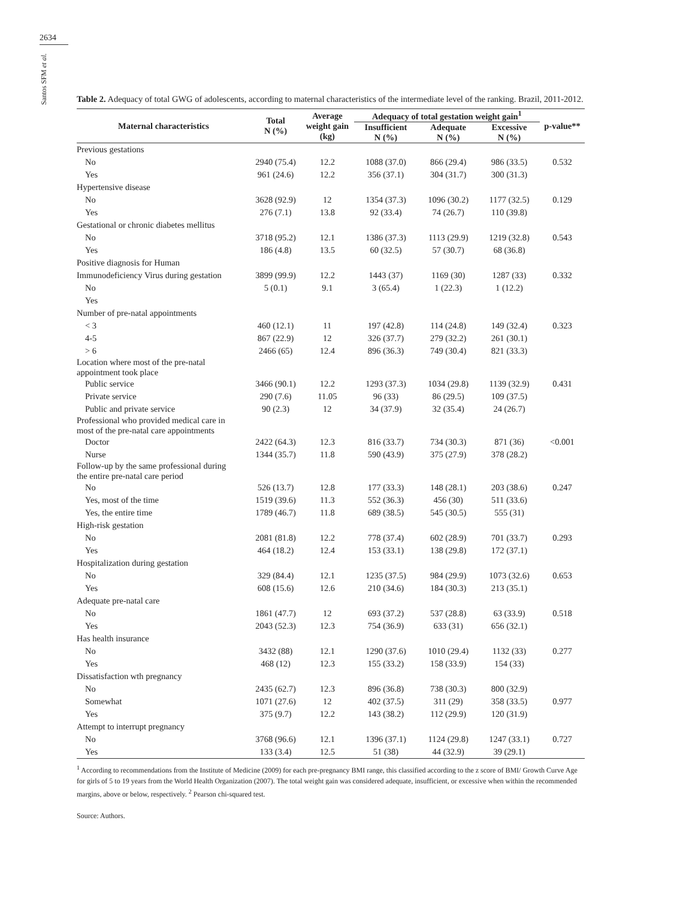2634
Santos SFM et al.
Table 2. Adequacy of total GWG of adolescents, according to maternal characteristics of the intermediate level of the ranking. Brazil, 2011-2012.
| Maternal characteristics | Total N (%) | Average weight gain (kg) | Adequacy of total gestation weight gain<sup>1</sup> | | | p-value** |
| --- | --- | --- | --- | --- | --- | --- |
| | | | Insufficient N (%) | Adequate N (%) | Excessive N (%) | |
| Previous gestations | | | | | | |
| No | 2940 (75.4) | 12.2 | 1088 (37.0) | 866 (29.4) | 986 (33.5) | 0.532 |
| Yes | 961 (24.6) | 12.2 | 356 (37.1) | 304 (31.7) | 300 (31.3) | |
| Hypertensive disease | | | | | | |
| No | 3628 (92.9) | 12 | 1354 (37.3) | 1096 (30.2) | 1177 (32.5) | 0.129 |
| Yes | 276 (7.1) | 13.8 | 92 (33.4) | 74 (26.7) | 110 (39.8) | |
| Gestational or chronic diabetes mellitus | | | | | | |
| No | 3718 (95.2) | 12.1 | 1386 (37.3) | 1113 (29.9) | 1219 (32.8) | 0.543 |
| Yes | 186 (4.8) | 13.5 | 60 (32.5) | 57 (30.7) | 68 (36.8) | |
| Positive diagnosis for Human | | | | | | |
| Immunodeficiency Virus during gestation | 3899 (99.9) | 12.2 | 1443 (37) | 1169 (30) | 1287 (33) | 0.332 |
| No | 5 (0.1) | 9.1 | 3 (65.4) | 1 (22.3) | 1 (12.2) | |
| Yes | | | | | | |
| Number of pre-natal appointments | | | | | | |
| < 3 | 460 (12.1) | 11 | 197 (42.8) | 114 (24.8) | 149 (32.4) | 0.323 |
| 4-5 | 867 (22.9) | 12 | 326 (37.7) | 279 (32.2) | 261 (30.1) | |
| > 6 | 2466 (65) | 12.4 | 896 (36.3) | 749 (30.4) | 821 (33.3) | |
| Location where most of the pre-natal appointment took place | | | | | | |
| Public service | 3466 (90.1) | 12.2 | 1293 (37.3) | 1034 (29.8) | 1139 (32.9) | 0.431 |
| Private service | 290 (7.6) | 11.05 | 96 (33) | 86 (29.5) | 109 (37.5) | |
| Public and private service | 90 (2.3) | 12 | 34 (37.9) | 32 (35.4) | 24 (26.7) | |
| Professional who provided medical care in most of the pre-natal care appointments | | | | | | |
| Doctor | 2422 (64.3) | 12.3 | 816 (33.7) | 734 (30.3) | 871 (36) | <0.001 |
| Nurse | 1344 (35.7) | 11.8 | 590 (43.9) | 375 (27.9) | 378 (28.2) | |
| Follow-up by the same professional during the entire pre-natal care period | | | | | | |
| No | 526 (13.7) | 12.8 | 177 (33.3) | 148 (28.1) | 203 (38.6) | 0.247 |
| Yes, most of the time | 1519 (39.6) | 11.3 | 552 (36.3) | 456 (30) | 511 (33.6) | |
| Yes, the entire time | 1789 (46.7) | 11.8 | 689 (38.5) | 545 (30.5) | 555 (31) | |
| High-risk gestation | | | | | | |
| No | 2081 (81.8) | 12.2 | 778 (37.4) | 602 (28.9) | 701 (33.7) | 0.293 |
| Yes | 464 (18.2) | 12.4 | 153 (33.1) | 138 (29.8) | 172 (37.1) | |
| Hospitalization during gestation | | | | | | |
| No | 329 (84.4) | 12.1 | 1235 (37.5) | 984 (29.9) | 1073 (32.6) | 0.653 |
| Yes | 608 (15.6) | 12.6 | 210 (34.6) | 184 (30.3) | 213 (35.1) | |
| Adequate pre-natal care | | | | | | |
| No | 1861 (47.7) | 12 | 693 (37.2) | 537 (28.8) | 63 (33.9) | 0.518 |
| Yes | 2043 (52.3) | 12.3 | 754 (36.9) | 633 (31) | 656 (32.1) | |
| Has health insurance | | | | | | |
| No | 3432 (88) | 12.1 | 1290 (37.6) | 1010 (29.4) | 1132 (33) | 0.277 |
| Yes | 468 (12) | 12.3 | 155 (33.2) | 158 (33.9) | 154 (33) | |
| Dissatisfaction wth pregnancy | | | | | | |
| No | 2435 (62.7) | 12.3 | 896 (36.8) | 738 (30.3) | 800 (32.9) | |
| Somewhat | 1071 (27.6) | 12 | 402 (37.5) | 311 (29) | 358 (33.5) | 0.977 |
| Yes | 375 (9.7) | 12.2 | 143 (38.2) | 112 (29.9) | 120 (31.9) | |
| Attempt to interrupt pregnancy | | | | | | |
| No | 3768 (96.6) | 12.1 | 1396 (37.1) | 1124 (29.8) | 1247 (33.1) | 0.727 |
| Yes | 133 (3.4) | 12.5 | 51 (38) | 44 (32.9) | 39 (29.1) | |
<sup>1</sup> According to recommendations from the Institute of Medicine (2009) for each pre-pregnancy BMI range, this classified according to the z score of BMI/ Growth Curve Age for girls of 5 to 19 years from the World Health Organization (2007). The total weight gain was considered adequate, insufficient, or excessive when within the recommended margins, above or below, respectively. <sup>2</sup> Pearson chi-squared test.
Source: Authors.